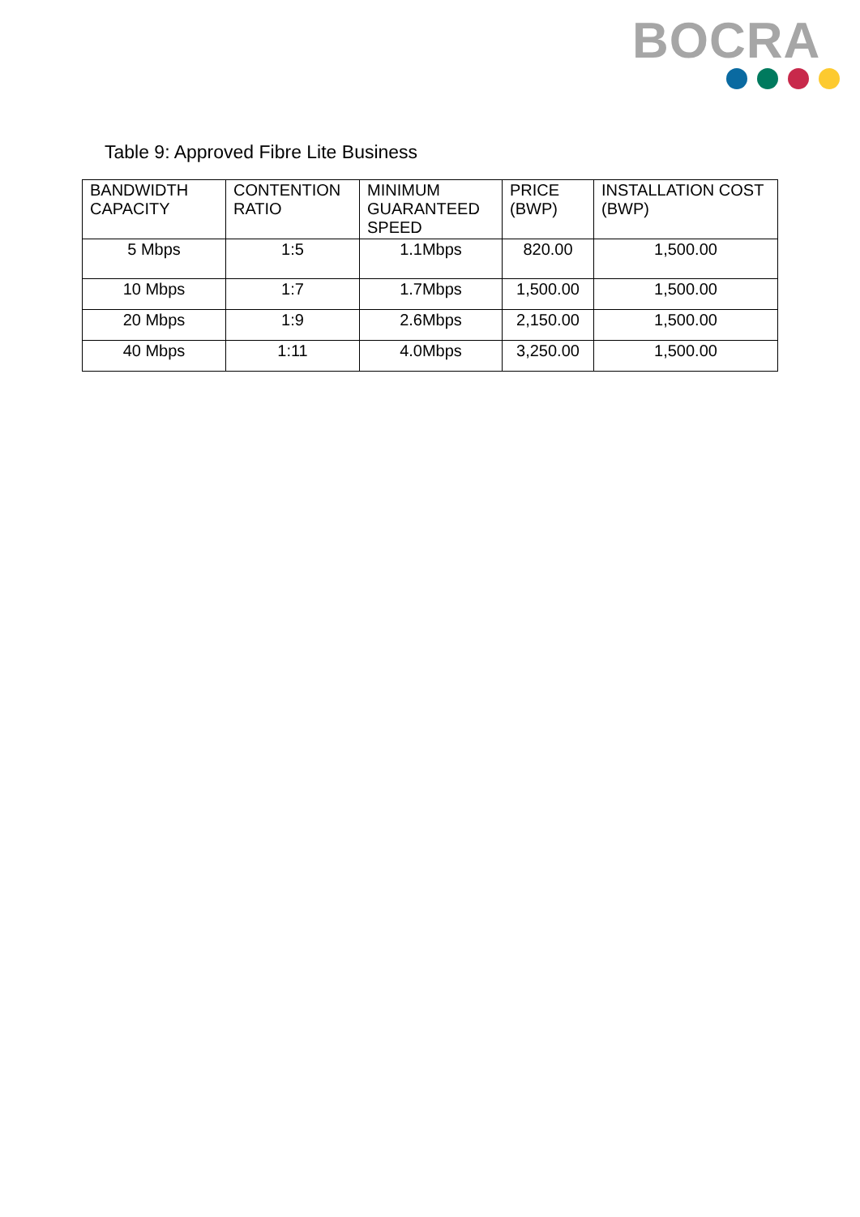BOCRA
Table 9: Approved Fibre Lite Business
| BANDWIDTH CAPACITY | CONTENTION RATIO | MINIMUM GUARANTEED SPEED | PRICE (BWP) | INSTALLATION COST (BWP) |
| --- | --- | --- | --- | --- |
| 5 Mbps | 1:5 | 1.1Mbps | 820.00 | 1,500.00 |
| 10 Mbps | 1:7 | 1.7Mbps | 1,500.00 | 1,500.00 |
| 20 Mbps | 1:9 | 2.6Mbps | 2,150.00 | 1,500.00 |
| 40 Mbps | 1:11 | 4.0Mbps | 3,250.00 | 1,500.00 |